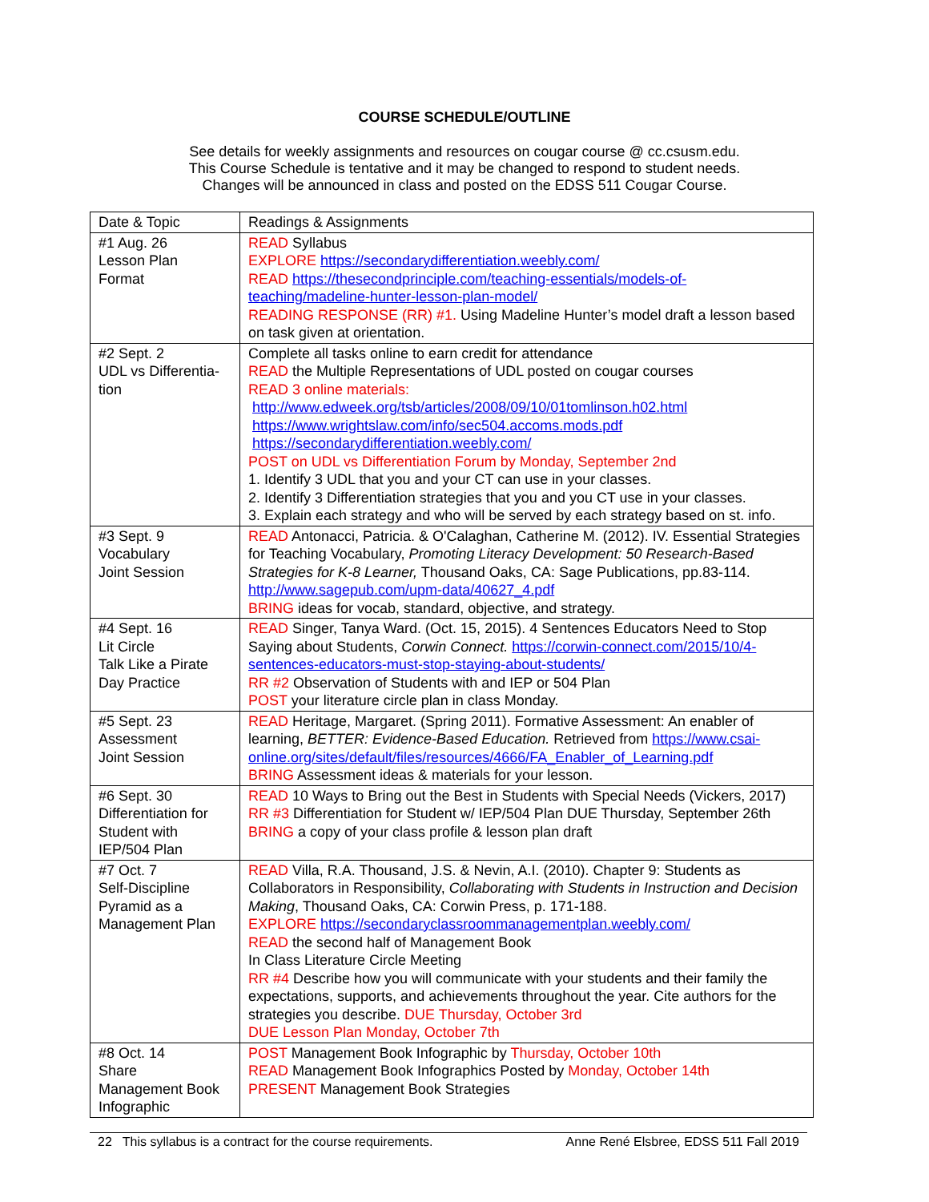COURSE SCHEDULE/OUTLINE
See details for weekly assignments and resources on cougar course @ cc.csusm.edu.
This Course Schedule is tentative and it may be changed to respond to student needs.
Changes will be announced in class and posted on the EDSS 511 Cougar Course.
| Date & Topic | Readings & Assignments |
| #1 Aug. 26 Lesson Plan Format | READ Syllabus EXPLORE https://secondarydifferentiation.weebly.com/ READ https://thesecondprinciple.com/teaching-essentials/models-of-teaching/madeline-hunter-lesson-plan-model/ READING RESPONSE (RR) #1. Using Madeline Hunter’s model draft a lesson based on task given at orientation. |
| #2 Sept. 2 UDL vs Differentia-tion | Complete all tasks online to earn credit for attendance READ the Multiple Representations of UDL posted on cougar courses READ 3 online materials: http://www.edweek.org/tsb/articles/2008/09/10/01tomlinson.h02.html https://www.wrightslaw.com/info/sec504.accoms.mods.pdf https://secondarydifferentiation.weebly.com/ POST on UDL vs Differentiation Forum by Monday, September 2nd 1. Identify 3 UDL that you and your CT can use in your classes. 2. Identify 3 Differentiation strategies that you and you CT use in your classes. 3. Explain each strategy and who will be served by each strategy based on st. info. |
| #3 Sept. 9 Vocabulary Joint Session | READ Antonacci, Patricia. & O'Calaghan, Catherine M. (2012). IV. Essential Strategies for Teaching Vocabulary, Promoting Literacy Development: 50 Research-Based Strategies for K-8 Learner, Thousand Oaks, CA: Sage Publications, pp.83-114. http://www.sagepub.com/upm-data/40627_4.pdf BRING ideas for vocab, standard, objective, and strategy. |
| #4 Sept. 16 Lit Circle Talk Like a Pirate Day Practice | READ Singer, Tanya Ward. (Oct. 15, 2015). 4 Sentences Educators Need to Stop Saying about Students, Corwin Connect. https://corwin-connect.com/2015/10/4-sentences-educators-must-stop-staying-about-students/ RR #2 Observation of Students with and IEP or 504 Plan POST your literature circle plan in class Monday. |
| #5 Sept. 23 Assessment Joint Session | READ Heritage, Margaret. (Spring 2011). Formative Assessment: An enabler of learning, BETTER: Evidence-Based Education. Retrieved from https://www.csai-online.org/sites/default/files/resources/4666/FA_Enabler_of_Learning.pdf BRING Assessment ideas & materials for your lesson. |
| #6 Sept. 30 Differentiation for Student with IEP/504 Plan | READ 10 Ways to Bring out the Best in Students with Special Needs (Vickers, 2017) RR #3 Differentiation for Student w/ IEP/504 Plan DUE Thursday, September 26th BRING a copy of your class profile & lesson plan draft |
| #7 Oct. 7 Self-Discipline Pyramid as a Management Plan | READ Villa, R.A. Thousand, J.S. & Nevin, A.I. (2010). Chapter 9: Students as Collaborators in Responsibility, Collaborating with Students in Instruction and Decision Making , Thousand Oaks, CA: Corwin Press, p. 171-188. EXPLORE https://secondaryclassroommanagementplan.weebly.com/ READ the second half of Management Book In Class Literature Circle Meeting RR #4 Describe how you will communicate with your students and their family the expectations, supports, and achievements throughout the year. Cite authors for the strategies you describe. DUE Thursday, October 3rd DUE Lesson Plan Monday, October 7th |
| #8 Oct. 14 Share Management Book Infographic | POST Management Book Infographic by Thursday, October 10th READ Management Book Infographics Posted by Monday, October 14th PRESENT Management Book Strategies |
22 This syllabus is a contract for the course requirements. Anne René Elsbree, EDSS 511 Fall 2019